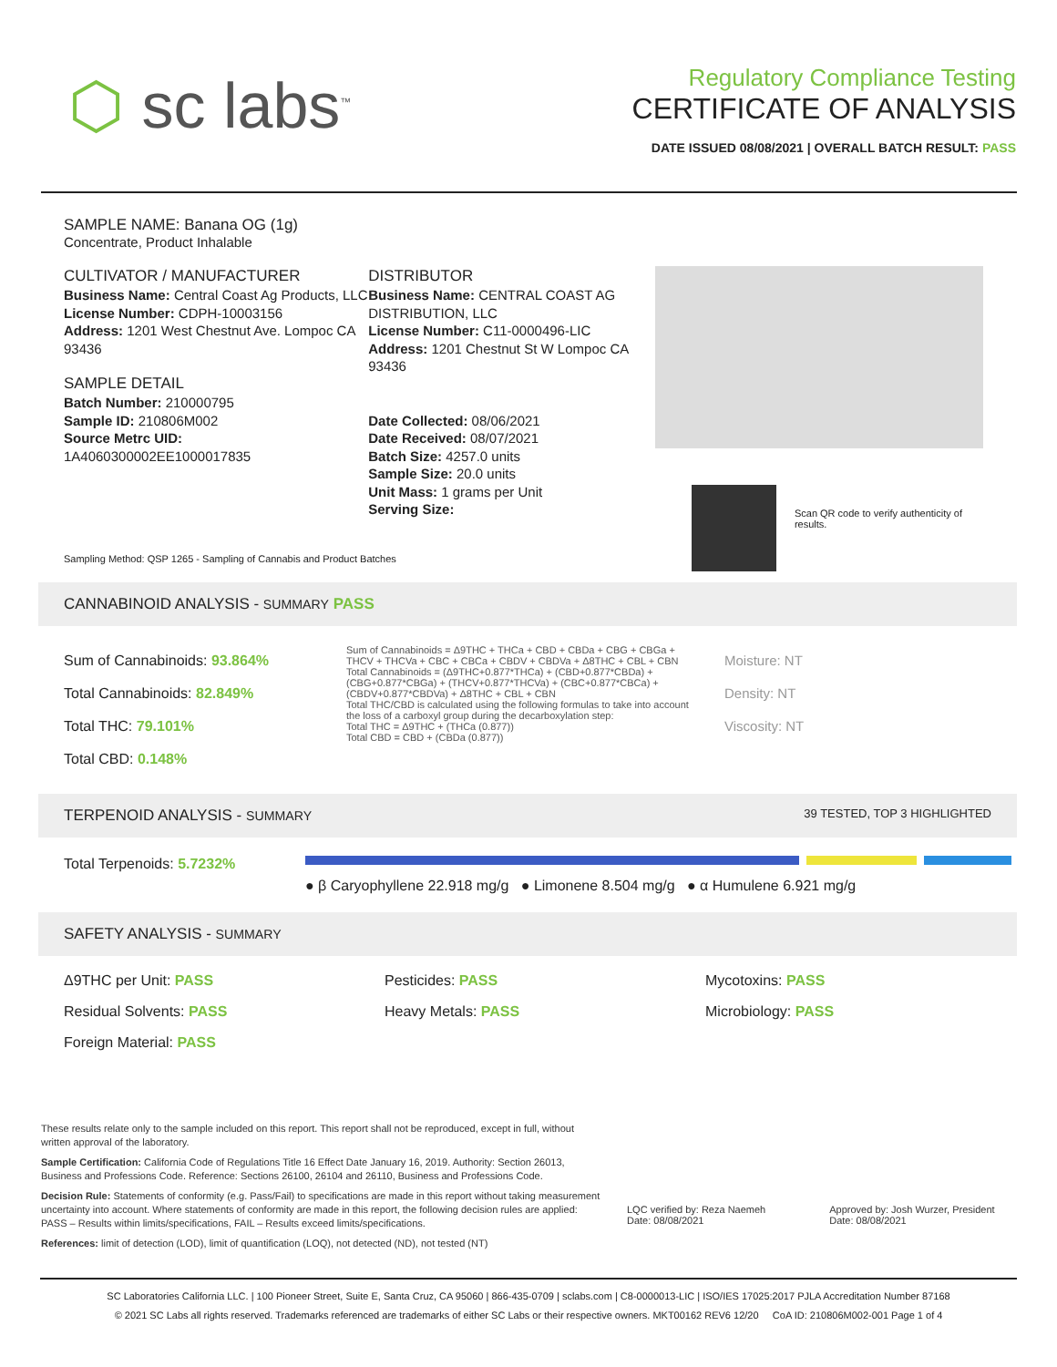⬡ sc labs<sup>™</sup>
Regulatory Compliance Testing
CERTIFICATE OF ANALYSIS
DATE ISSUED 08/08/2021 | OVERALL BATCH RESULT: PASS
SAMPLE NAME: Banana OG (1g)
Concentrate, Product Inhalable
CULTIVATOR / MANUFACTURER
Business Name: Central Coast Ag Products, LLC
License Number: CDPH-10003156
Address: 1201 West Chestnut Ave. Lompoc CA 93436
SAMPLE DETAIL
Batch Number: 210000795
Sample ID: 210806M002
Source Metrc UID: 1A4060300002EE1000017835
DISTRIBUTOR
Business Name: CENTRAL COAST AG DISTRIBUTION, LLC
License Number: C11-0000496-LIC
Address: 1201 Chestnut St W Lompoc CA 93436
Date Collected: 08/06/2021
Date Received: 08/07/2021
Batch Size: 4257.0 units
Sample Size: 20.0 units
Unit Mass: 1 grams per Unit
Serving Size:
Scan QR code to verify authenticity of results.
Sampling Method: QSP 1265 - Sampling of Cannabis and Product Batches
CANNABINOID ANALYSIS - SUMMARY PASS
Sum of Cannabinoids: 93.864%
Total Cannabinoids: 82.849%
Total THC: 79.101%
Total CBD: 0.148%
Sum of Cannabinoids = Δ9THC + THCa + CBD + CBDa + CBG + CBGa + THCV + THCVa + CBC + CBCa + CBDV + CBDVa + Δ8THC + CBL + CBN Total Cannabinoids = (Δ9THC+0.877*THCa) + (CBD+0.877*CBDa) + (CBG+0.877*CBGa) + (THCV+0.877*THCVa) + (CBC+0.877*CBCa) + (CBDV+0.877*CBDVa) + Δ8THC + CBL + CBN
Total THC/CBD is calculated using the following formulas to take into account the loss of a carboxyl group during the decarboxylation step:
Total THC = Δ9THC + (THCa (0.877))
Total CBD = CBD + (CBDa (0.877))
Moisture: NT
Density: NT
Viscosity: NT
TERPENOID ANALYSIS - SUMMARY 39 TESTED, TOP 3 HIGHLIGHTED
Total Terpenoids: 5.7232%
● β Caryophyllene 22.918 mg/g ● Limonene 8.504 mg/g ● α Humulene 6.921 mg/g
SAFETY ANALYSIS - SUMMARY
Δ9THC per Unit: PASS
Pesticides: PASS
Mycotoxins: PASS
Residual Solvents: PASS
Heavy Metals: PASS
Microbiology: PASS
Foreign Material: PASS
These results relate only to the sample included on this report. This report shall not be reproduced, except in full, without written approval of the laboratory.
Sample Certification: California Code of Regulations Title 16 Effect Date January 16, 2019. Authority: Section 26013, Business and Professions Code. Reference: Sections 26100, 26104 and 26110, Business and Professions Code.
Decision Rule: Statements of conformity (e.g. Pass/Fail) to specifications are made in this report without taking measurement uncertainty into account. Where statements of conformity are made in this report, the following decision rules are applied: PASS – Results within limits/specifications, FAIL – Results exceed limits/specifications.
References: limit of detection (LOD), limit of quantification (LOQ), not detected (ND), not tested (NT)
LQC verified by: Reza Naemeh
Date: 08/08/2021
Approved by: Josh Wurzer, President
Date: 08/08/2021
SC Laboratories California LLC. | 100 Pioneer Street, Suite E, Santa Cruz, CA 95060 | 866-435-0709 | sclabs.com | C8-0000013-LIC | ISO/IES 17025:2017 PJLA Accreditation Number 87168
© 2021 SC Labs all rights reserved. Trademarks referenced are trademarks of either SC Labs or their respective owners. MKT00162 REV6 12/20 CoA ID: 210806M002-001 Page 1 of 4